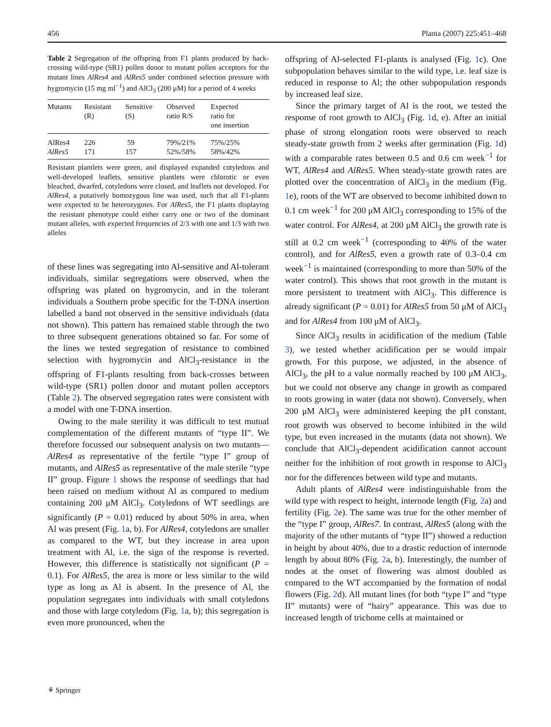456 Planta (2007) 225:451–468
Table 2 Segregation of the offspring from F1 plants produced by back-crossing wild-type (SR1) pollen donor to mutant pollen acceptors for the mutant lines AlRes4 and AlRes5 under combined selection pressure with hygromycin (15 mg ml<sup>−1</sup>) and AlCl<sub>3</sub> (200 μM) for a period of 4 weeks
| Mutants | Resistant (R) | Sensitive (S) | Observed ratio R/S | Expected ratio for one insertion |
| --- | --- | --- | --- | --- |
| AlRes4 | 226 | 59 | 79%/21% | 75%/25% |
| AlRes5 | 171 | 157 | 52%/58% | 58%/42% |
Resistant plantlets were green, and displayed expanded cotyledons and well-developed leaflets, sensitive plantlets were chlorotic or even bleached, dwarfed, cotyledons were closed, and leaflets not developed. For AlRes4, a putatively homozygous line was used, such that all F1-plants were expected to be heterozygotes. For AlRes5, the F1 plants displaying the resistant phenotype could either carry one or two of the dominant mutant alleles, with expected frequencies of 2/3 with one and 1/3 with two alleles
of these lines was segregating into Al-sensitive and Al-tolerant individuals, similar segregations were observed, when the offspring was plated on hygromycin, and in the tolerant individuals a Southern probe specific for the T-DNA insertion labelled a band not observed in the sensitive individuals (data not shown). This pattern has remained stable through the two to three subsequent generations obtained so far. For some of the lines we tested segregation of resistance to combined selection with hygromycin and AlCl<sub>3</sub>-resistance in the offspring of F1-plants resulting from back-crosses between wild-type (SR1) pollen donor and mutant pollen acceptors (Table 2). The observed segregation rates were consistent with a model with one T-DNA insertion.
Owing to the male sterility it was difficult to test mutual complementation of the different mutants of “type II”. We therefore focussed our subsequent analysis on two mutants—AlRes4 as representative of the fertile “type I” group of mutants, and AlRes5 as representative of the male sterile “type II” group. Figure 1 shows the response of seedlings that had been raised on medium without Al as compared to medium containing 200 μM AlCl<sub>3</sub>. Cotyledons of WT seedlings are significantly (P = 0.01) reduced by about 50% in area, when Al was present (Fig. 1a, b). For AlRes4, cotyledons are smaller as compared to the WT, but they increase in area upon treatment with Al, i.e. the sign of the response is reverted. However, this difference is statistically not significant (P = 0.1). For AlRes5, the area is more or less similar to the wild type as long as Al is absent. In the presence of Al, the population segregates into individuals with small cotyledons and those with large cotyledons (Fig. 1a, b); this segregation is even more pronounced, when the
offspring of Al-selected F1-plants is analysed (Fig. 1c). One subpopulation behaves similar to the wild type, i.e. leaf size is reduced in response to Al; the other subpopulation responds by increased leaf size.
Since the primary target of Al is the root, we tested the response of root growth to AlCl<sub>3</sub> (Fig. 1d, e). After an initial phase of strong elongation roots were observed to reach steady-state growth from 2 weeks after germination (Fig. 1d) with a comparable rates between 0.5 and 0.6 cm week<sup>−1</sup> for WT, AlRes4 and AlRes5. When steady-state growth rates are plotted over the concentration of AlCl<sub>3</sub> in the medium (Fig. 1e), roots of the WT are observed to become inhibited down to 0.1 cm week<sup>−1</sup> for 200 μM AlCl<sub>3</sub> corresponding to 15% of the water control. For AlRes4, at 200 μM AlCl<sub>3</sub> the growth rate is still at 0.2 cm week<sup>−1</sup> (corresponding to 40% of the water control), and for AlRes5, even a growth rate of 0.3–0.4 cm week<sup>−1</sup> is maintained (corresponding to more than 50% of the water control). This shows that root growth in the mutant is more persistent to treatment with AlCl<sub>3</sub>. This difference is already significant (P = 0.01) for AlRes5 from 50 μM of AlCl<sub>3</sub> and for AlRes4 from 100 μM of AlCl<sub>3</sub>.
Since AlCl<sub>3</sub> results in acidification of the medium (Table 3), we tested whether acidification per se would impair growth. For this purpose, we adjusted, in the absence of AlCl<sub>3</sub>, the pH to a value normally reached by 100 μM AlCl<sub>3</sub>, but we could not observe any change in growth as compared to roots growing in water (data not shown). Conversely, when 200 μM AlCl<sub>3</sub> were administered keeping the pH constant, root growth was observed to become inhibited in the wild type, but even increased in the mutants (data not shown). We conclude that AlCl<sub>3</sub>-dependent acidification cannot account neither for the inhibition of root growth in response to AlCl<sub>3</sub> nor for the differences between wild type and mutants.
Adult plants of AlRes4 were indistinguishable from the wild type with respect to height, internode length (Fig. 2a) and fertility (Fig. 2e). The same was true for the other member of the “type I” group, AlRes7. In contrast, AlRes5 (along with the majority of the other mutants of “type II”) showed a reduction in height by about 40%, due to a drastic reduction of internode length by about 80% (Fig. 2a, b). Interestingly, the number of nodes at the onset of flowering was almost doubled as compared to the WT accompanied by the formation of nodal flowers (Fig. 2d). All mutant lines (for both “type I” and “type II” mutants) were of “hairy” appearance. This was due to increased length of trichome cells at maintained or
⚘ Springer